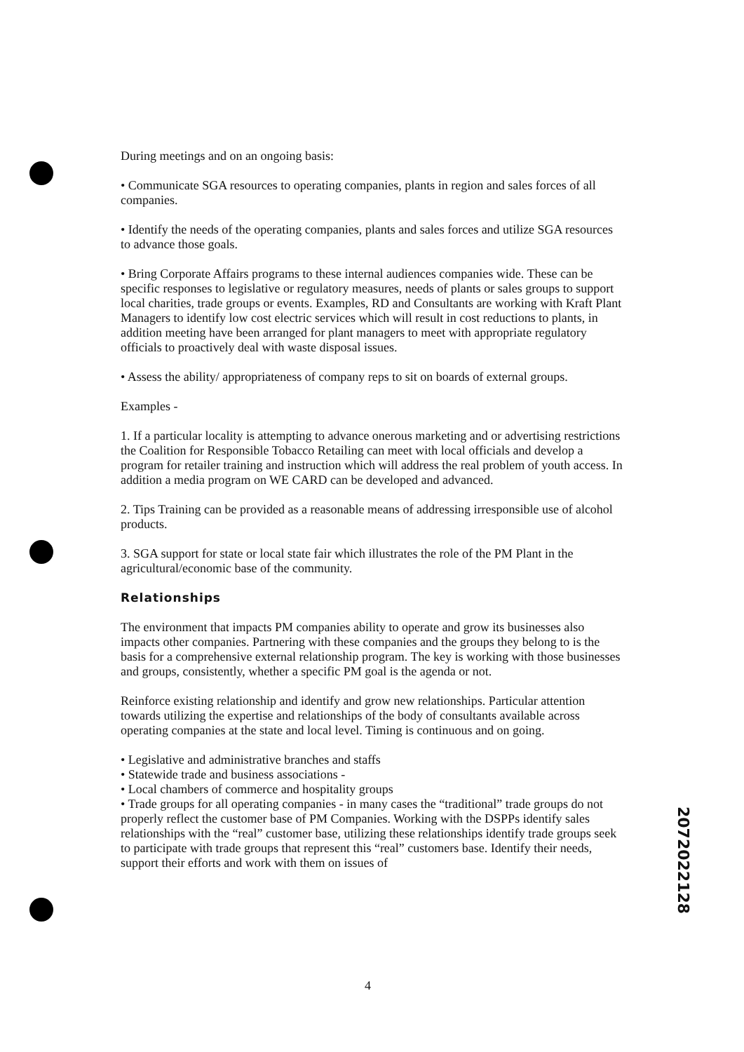During meetings and on an ongoing basis:
• Communicate SGA resources to operating companies, plants in region and sales forces of all companies.
• Identify the needs of the operating companies, plants and sales forces and utilize SGA resources to advance those goals.
• Bring Corporate Affairs programs to these internal audiences companies wide. These can be specific responses to legislative or regulatory measures, needs of plants or sales groups to support local charities, trade groups or events. Examples, RD and Consultants are working with Kraft Plant Managers to identify low cost electric services which will result in cost reductions to plants, in addition meeting have been arranged for plant managers to meet with appropriate regulatory officials to proactively deal with waste disposal issues.
• Assess the ability/ appropriateness of company reps to sit on boards of external groups.
Examples -
1. If a particular locality is attempting to advance onerous marketing and or advertising restrictions the Coalition for Responsible Tobacco Retailing can meet with local officials and develop a program for retailer training and instruction which will address the real problem of youth access. In addition a media program on WE CARD can be developed and advanced.
2. Tips Training can be provided as a reasonable means of addressing irresponsible use of alcohol products.
3. SGA support for state or local state fair which illustrates the role of the PM Plant in the agricultural/economic base of the community.
Relationships
The environment that impacts PM companies ability to operate and grow its businesses also impacts other companies. Partnering with these companies and the groups they belong to is the basis for a comprehensive external relationship program. The key is working with those businesses and groups, consistently, whether a specific PM goal is the agenda or not.
Reinforce existing relationship and identify and grow new relationships. Particular attention towards utilizing the expertise and relationships of the body of consultants available across operating companies at the state and local level. Timing is continuous and on going.
• Legislative and administrative branches and staffs
• Statewide trade and business associations -
• Local chambers of commerce and hospitality groups
• Trade groups for all operating companies - in many cases the “traditional” trade groups do not properly reflect the customer base of PM Companies. Working with the DSPPs identify sales relationships with the “real” customer base, utilizing these relationships identify trade groups seek to participate with trade groups that represent this “real” customers base. Identify their needs, support their efforts and work with them on issues of
2072022128
4